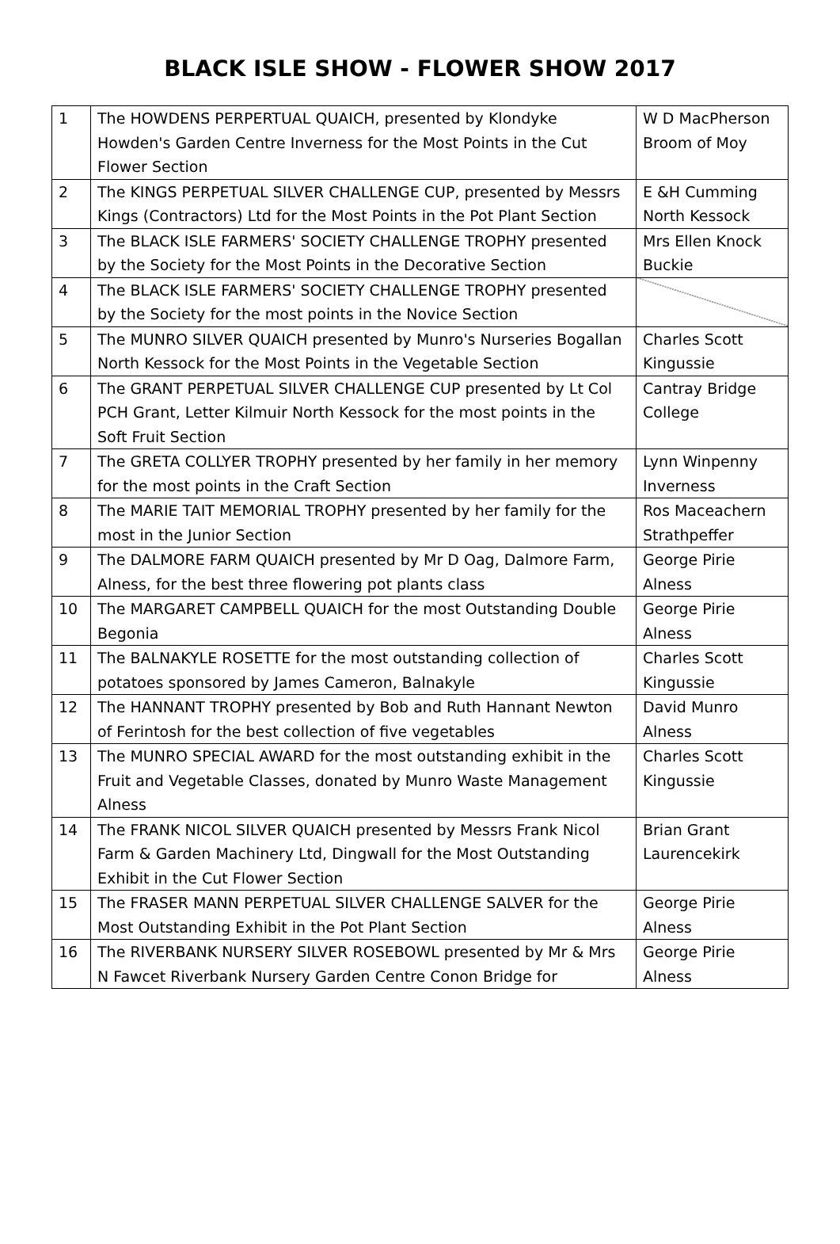BLACK ISLE SHOW - FLOWER SHOW 2017
| 1 | The HOWDENS PERPERTUAL QUAICH, presented by Klondyke Howden's Garden Centre Inverness for the Most Points in the Cut Flower Section | W D MacPherson Broom of Moy |
| 2 | The KINGS PERPETUAL SILVER CHALLENGE CUP, presented by Messrs Kings (Contractors) Ltd for the Most Points in the Pot Plant Section | E &H Cumming North Kessock |
| 3 | The BLACK ISLE FARMERS' SOCIETY CHALLENGE TROPHY presented by the Society for the Most Points in the Decorative Section | Mrs Ellen Knock Buckie |
| 4 | The BLACK ISLE FARMERS' SOCIETY CHALLENGE TROPHY presented by the Society for the most points in the Novice Section | |
| 5 | The MUNRO SILVER QUAICH presented by Munro's Nurseries Bogallan North Kessock for the Most Points in the Vegetable Section | Charles Scott Kingussie |
| 6 | The GRANT PERPETUAL SILVER CHALLENGE CUP presented by Lt Col PCH Grant, Letter Kilmuir North Kessock for the most points in the Soft Fruit Section | Cantray Bridge College |
| 7 | The GRETA COLLYER TROPHY presented by her family in her memory for the most points in the Craft Section | Lynn Winpenny Inverness |
| 8 | The MARIE TAIT MEMORIAL TROPHY presented by her family for the most in the Junior Section | Ros Maceachern Strathpeffer |
| 9 | The DALMORE FARM QUAICH presented by Mr D Oag, Dalmore Farm, Alness, for the best three flowering pot plants class | George Pirie Alness |
| 10 | The MARGARET CAMPBELL QUAICH for the most Outstanding Double Begonia | George Pirie Alness |
| 11 | The BALNAKYLE ROSETTE for the most outstanding collection of potatoes sponsored by James Cameron, Balnakyle | Charles Scott Kingussie |
| 12 | The HANNANT TROPHY presented by Bob and Ruth Hannant Newton of Ferintosh for the best collection of five vegetables | David Munro Alness |
| 13 | The MUNRO SPECIAL AWARD for the most outstanding exhibit in the Fruit and Vegetable Classes, donated by Munro Waste Management Alness | Charles Scott Kingussie |
| 14 | The FRANK NICOL SILVER QUAICH presented by Messrs Frank Nicol Farm & Garden Machinery Ltd, Dingwall for the Most Outstanding Exhibit in the Cut Flower Section | Brian Grant Laurencekirk |
| 15 | The FRASER MANN PERPETUAL SILVER CHALLENGE SALVER for the Most Outstanding Exhibit in the Pot Plant Section | George Pirie Alness |
| 16 | The RIVERBANK NURSERY SILVER ROSEBOWL presented by Mr & Mrs N Fawcet Riverbank Nursery Garden Centre Conon Bridge for | George Pirie Alness |